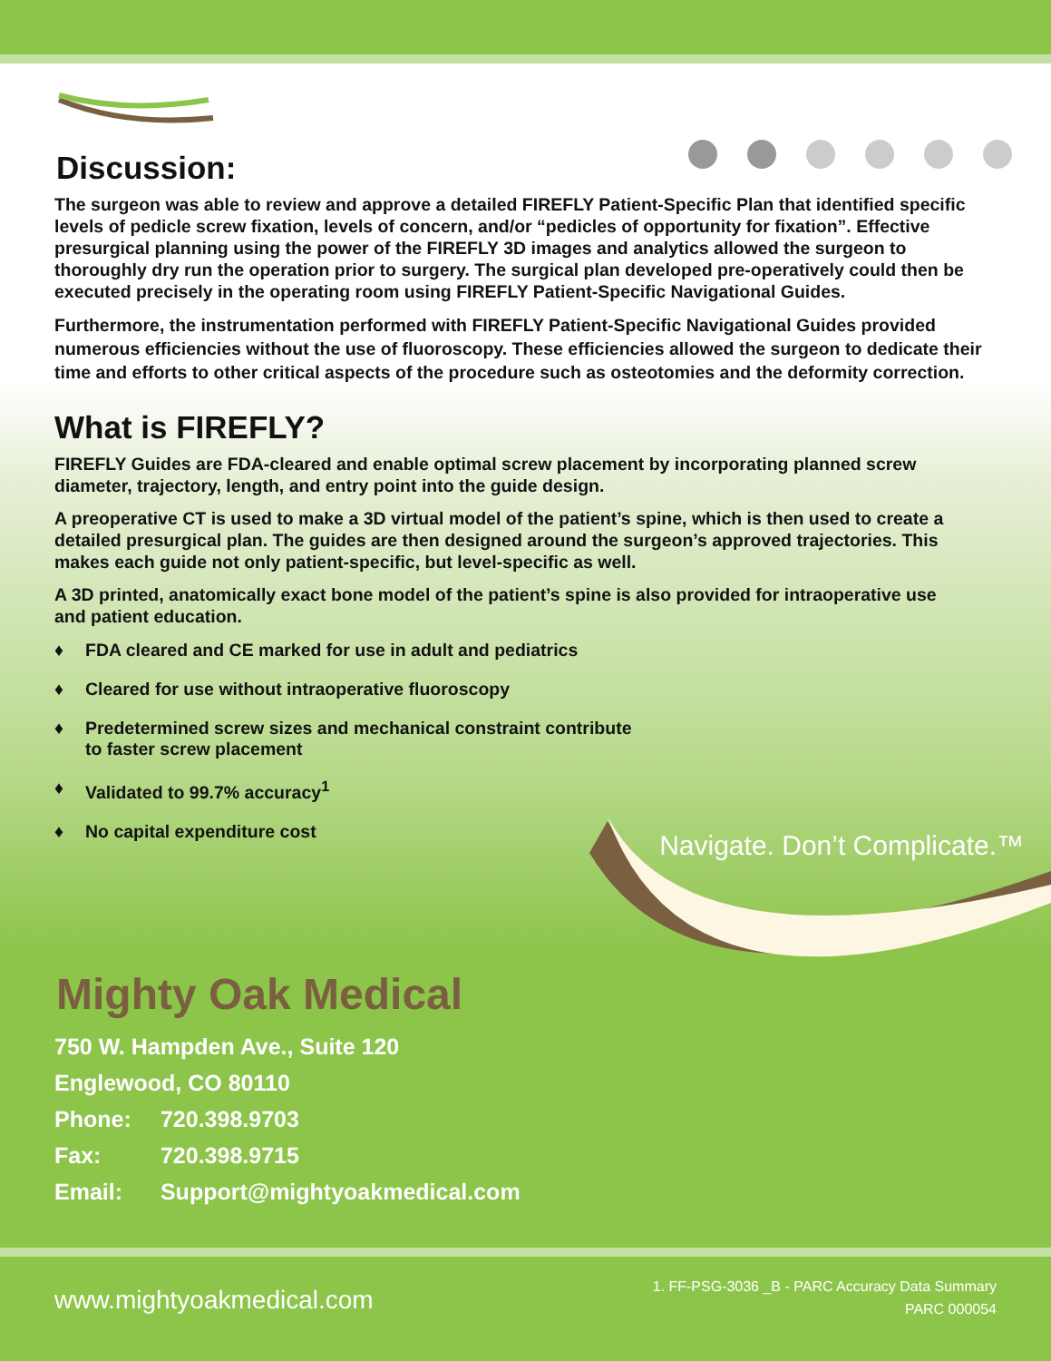Discussion:
The surgeon was able to review and approve a detailed FIREFLY Patient-Specific Plan that identified specific levels of pedicle screw fixation, levels of concern, and/or “pedicles of opportunity for fixation”. Effective presurgical planning using the power of the FIREFLY 3D images and analytics allowed the surgeon to thoroughly dry run the operation prior to surgery. The surgical plan developed pre-operatively could then be executed precisely in the operating room using FIREFLY Patient-Specific Navigational Guides.
Furthermore, the instrumentation performed with FIREFLY Patient-Specific Navigational Guides provided numerous efficiencies without the use of fluoroscopy. These efficiencies allowed the surgeon to dedicate their time and efforts to other critical aspects of the procedure such as osteotomies and the deformity correction.
What is FIREFLY?
FIREFLY Guides are FDA-cleared and enable optimal screw placement by incorporating planned screw diameter, trajectory, length, and entry point into the guide design.
A preoperative CT is used to make a 3D virtual model of the patient’s spine, which is then used to create a detailed presurgical plan. The guides are then designed around the surgeon’s approved trajectories. This makes each guide not only patient-specific, but level-specific as well.
A 3D printed, anatomically exact bone model of the patient’s spine is also provided for intraoperative use and patient education.
♦ FDA cleared and CE marked for use in adult and pediatrics
♦ Cleared for use without intraoperative fluoroscopy
♦ Predetermined screw sizes and mechanical constraint contribute
to faster screw placement
♦ Validated to 99.7% accuracy<sup>1</sup>
♦ No capital expenditure cost
Mighty Oak Medical
750 W. Hampden Ave., Suite 120
Englewood, CO 80110
Phone: 720.398.9703
Fax: 720.398.9715
Email: Support@mightyoakmedical.com
Navigate. Don’t Complicate.™
www.mightyoakmedical.com
1. FF-PSG-3036 _B - PARC Accuracy Data Summary
PARC 000054